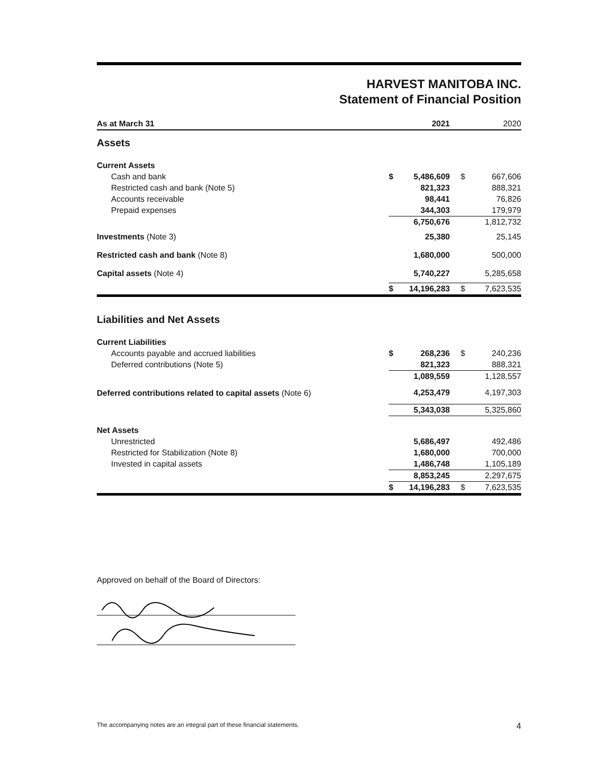HARVEST MANITOBA INC.
Statement of Financial Position
| As at March 31 | | 2021 | | 2020 |
| --- | --- | --- | --- | --- |
| Assets | | | | |
| Current Assets | | | | |
| Cash and bank | $ | 5,486,609 | $ | 667,606 |
| Restricted cash and bank (Note 5) | | 821,323 | | 888,321 |
| Accounts receivable | | 98,441 | | 76,826 |
| Prepaid expenses | | 344,303 | | 179,979 |
| | | 6,750,676 | | 1,812,732 |
| Investments (Note 3) | | 25,380 | | 25,145 |
| Restricted cash and bank (Note 8) | | 1,680,000 | | 500,000 |
| Capital assets (Note 4) | | 5,740,227 | | 5,285,658 |
| | $ | 14,196,283 | $ | 7,623,535 |
| Liabilities and Net Assets | | | | |
| Current Liabilities | | | | |
| Accounts payable and accrued liabilities | $ | 268,236 | $ | 240,236 |
| Deferred contributions (Note 5) | | 821,323 | | 888,321 |
| | | 1,089,559 | | 1,128,557 |
| Deferred contributions related to capital assets (Note 6) | | 4,253,479 | | 4,197,303 |
| | | 5,343,038 | | 5,325,860 |
| Net Assets | | | | |
| Unrestricted | | 5,686,497 | | 492,486 |
| Restricted for Stabilization (Note 8) | | 1,680,000 | | 700,000 |
| Invested in capital assets | | 1,486,748 | | 1,105,189 |
| | | 8,853,245 | | 2,297,675 |
| | $ | 14,196,283 | $ | 7,623,535 |
Approved on behalf of the Board of Directors:
The accompanying notes are an integral part of these financial statements. 4